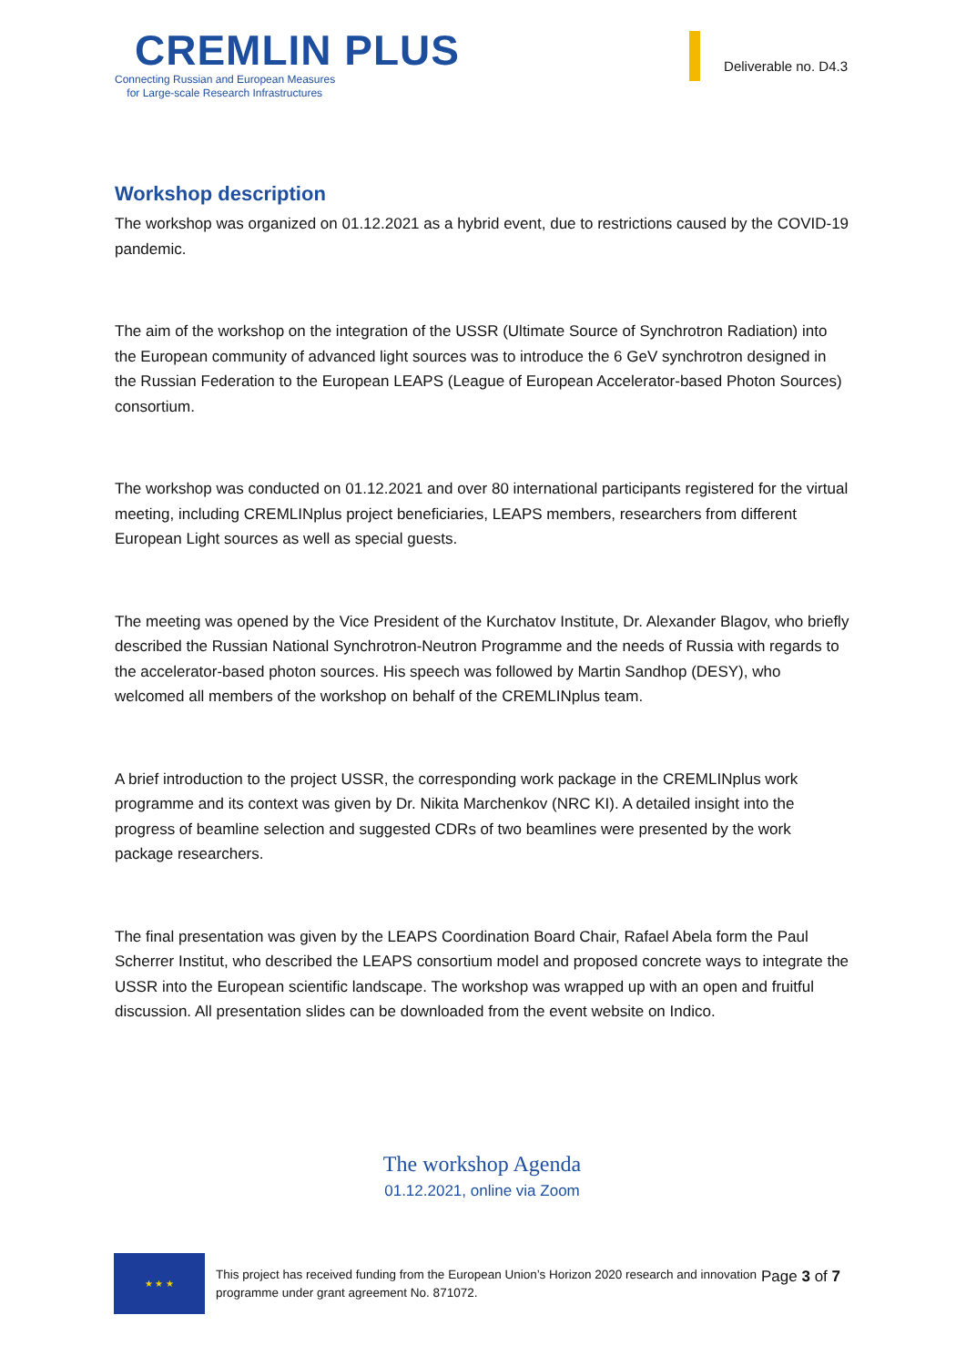CREMLIN PLUS
Connecting Russian and European Measures
for Large-scale Research Infrastructures
Deliverable no. D4.3
Workshop description
The workshop was organized on 01.12.2021 as a hybrid event, due to restrictions caused by the COVID-19 pandemic.
The aim of the workshop on the integration of the USSR (Ultimate Source of Synchrotron Radiation) into the European community of advanced light sources was to introduce the 6 GeV synchrotron designed in the Russian Federation to the European LEAPS (League of European Accelerator-based Photon Sources) consortium.
The workshop was conducted on 01.12.2021 and over 80 international participants registered for the virtual meeting, including CREMLINplus project beneficiaries, LEAPS members, researchers from different European Light sources as well as special guests.
The meeting was opened by the Vice President of the Kurchatov Institute, Dr. Alexander Blagov, who briefly described the Russian National Synchrotron-Neutron Programme and the needs of Russia with regards to the accelerator-based photon sources. His speech was followed by Martin Sandhop (DESY), who welcomed all members of the workshop on behalf of the CREMLINplus team.
A brief introduction to the project USSR, the corresponding work package in the CREMLINplus work programme and its context was given by Dr. Nikita Marchenkov (NRC KI). A detailed insight into the progress of beamline selection and suggested CDRs of two beamlines were presented by the work package researchers.
The final presentation was given by the LEAPS Coordination Board Chair, Rafael Abela form the Paul Scherrer Institut, who described the LEAPS consortium model and proposed concrete ways to integrate the USSR into the European scientific landscape. The workshop was wrapped up with an open and fruitful discussion. All presentation slides can be downloaded from the event website on Indico.
The workshop Agenda
01.12.2021, online via Zoom
★ ★ ★
This project has received funding from the European Union’s Horizon 2020 research and innovation programme under grant agreement No. 871072.
Page 3 of 7